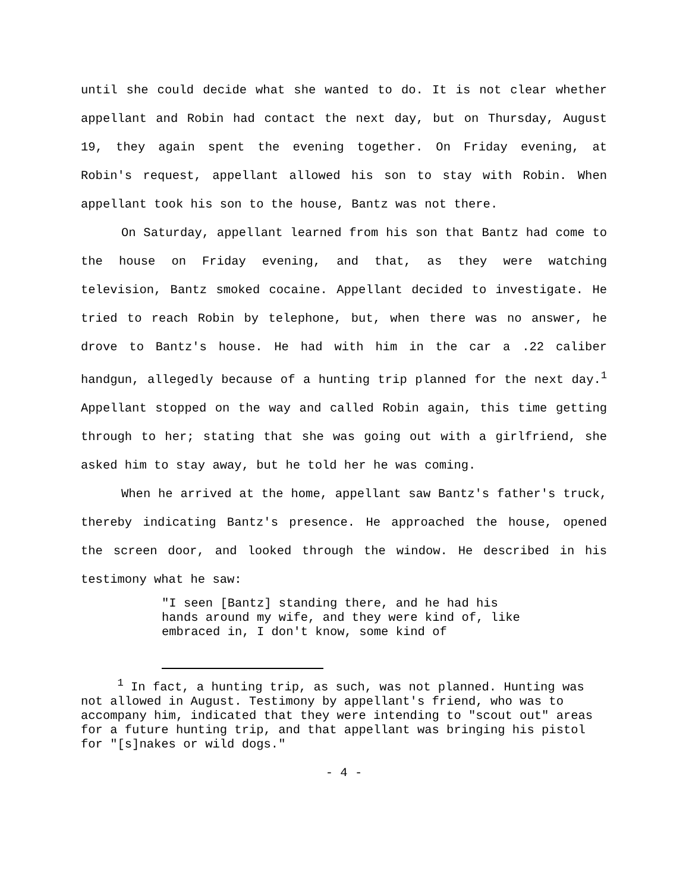until she could decide what she wanted to do. It is not clear whether appellant and Robin had contact the next day, but on Thursday, August 19, they again spent the evening together. On Friday evening, at Robin's request, appellant allowed his son to stay with Robin. When appellant took his son to the house, Bantz was not there.
On Saturday, appellant learned from his son that Bantz had come to the house on Friday evening, and that, as they were watching television, Bantz smoked cocaine. Appellant decided to investigate. He tried to reach Robin by telephone, but, when there was no answer, he drove to Bantz's house. He had with him in the car a .22 caliber handgun, allegedly because of a hunting trip planned for the next day.<sup>1</sup> Appellant stopped on the way and called Robin again, this time getting through to her; stating that she was going out with a girlfriend, she asked him to stay away, but he told her he was coming.
When he arrived at the home, appellant saw Bantz's father's truck, thereby indicating Bantz's presence. He approached the house, opened the screen door, and looked through the window. He described in his testimony what he saw:
"I seen [Bantz] standing there, and he had his hands around my wife, and they were kind of, like embraced in, I don't know, some kind of
<sup>1</sup> In fact, a hunting trip, as such, was not planned. Hunting was not allowed in August. Testimony by appellant's friend, who was to accompany him, indicated that they were intending to "scout out" areas for a future hunting trip, and that appellant was bringing his pistol for "[s]nakes or wild dogs."
- 4 -